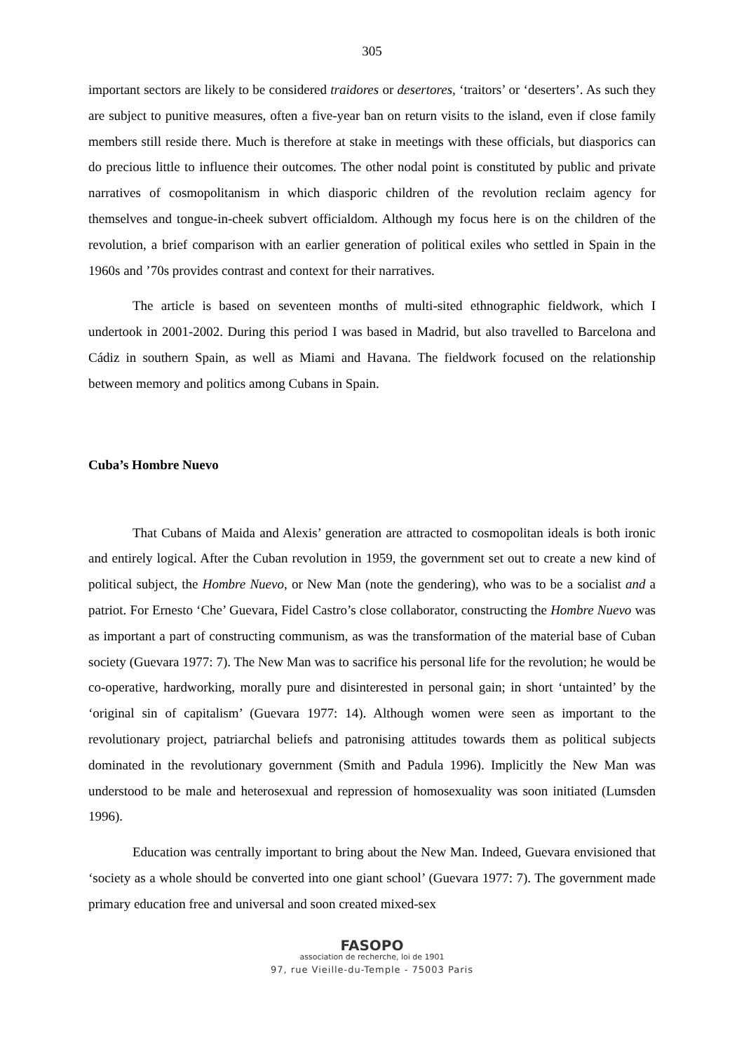305
important sectors are likely to be considered traidores or desertores, ‘traitors’ or ‘deserters’. As such they are subject to punitive measures, often a five-year ban on return visits to the island, even if close family members still reside there. Much is therefore at stake in meetings with these officials, but diasporics can do precious little to influence their outcomes. The other nodal point is constituted by public and private narratives of cosmopolitanism in which diasporic children of the revolution reclaim agency for themselves and tongue-in-cheek subvert officialdom. Although my focus here is on the children of the revolution, a brief comparison with an earlier generation of political exiles who settled in Spain in the 1960s and ’70s provides contrast and context for their narratives.
The article is based on seventeen months of multi-sited ethnographic fieldwork, which I undertook in 2001-2002. During this period I was based in Madrid, but also travelled to Barcelona and Cádiz in southern Spain, as well as Miami and Havana. The fieldwork focused on the relationship between memory and politics among Cubans in Spain.
Cuba’s Hombre Nuevo
That Cubans of Maida and Alexis’ generation are attracted to cosmopolitan ideals is both ironic and entirely logical. After the Cuban revolution in 1959, the government set out to create a new kind of political subject, the Hombre Nuevo, or New Man (note the gendering), who was to be a socialist and a patriot. For Ernesto ‘Che’ Guevara, Fidel Castro’s close collaborator, constructing the Hombre Nuevo was as important a part of constructing communism, as was the transformation of the material base of Cuban society (Guevara 1977: 7). The New Man was to sacrifice his personal life for the revolution; he would be co-operative, hardworking, morally pure and disinterested in personal gain; in short ‘untainted’ by the ‘original sin of capitalism’ (Guevara 1977: 14). Although women were seen as important to the revolutionary project, patriarchal beliefs and patronising attitudes towards them as political subjects dominated in the revolutionary government (Smith and Padula 1996). Implicitly the New Man was understood to be male and heterosexual and repression of homosexuality was soon initiated (Lumsden 1996).
Education was centrally important to bring about the New Man. Indeed, Guevara envisioned that ‘society as a whole should be converted into one giant school’ (Guevara 1977: 7). The government made primary education free and universal and soon created mixed-sex
FASOPO
association de recherche, loi de 1901
97, rue Vieille-du-Temple - 75003 Paris